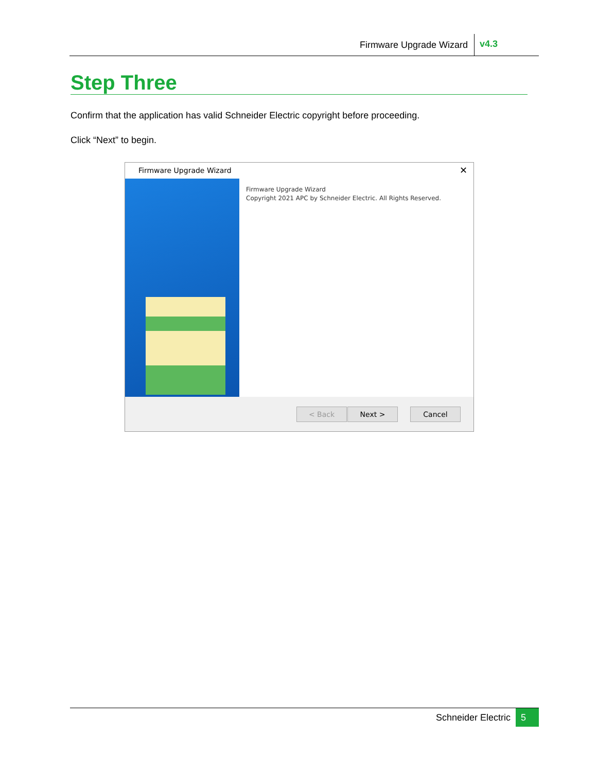Firmware Upgrade Wizard v4.3
Step Three
Confirm that the application has valid Schneider Electric copyright before proceeding.
Click “Next” to begin.
Firmware Upgrade Wizard ✕
Firmware Upgrade Wizard
Copyright 2021 APC by Schneider Electric. All Rights Reserved.
< Back Next > Cancel
Schneider Electric 5